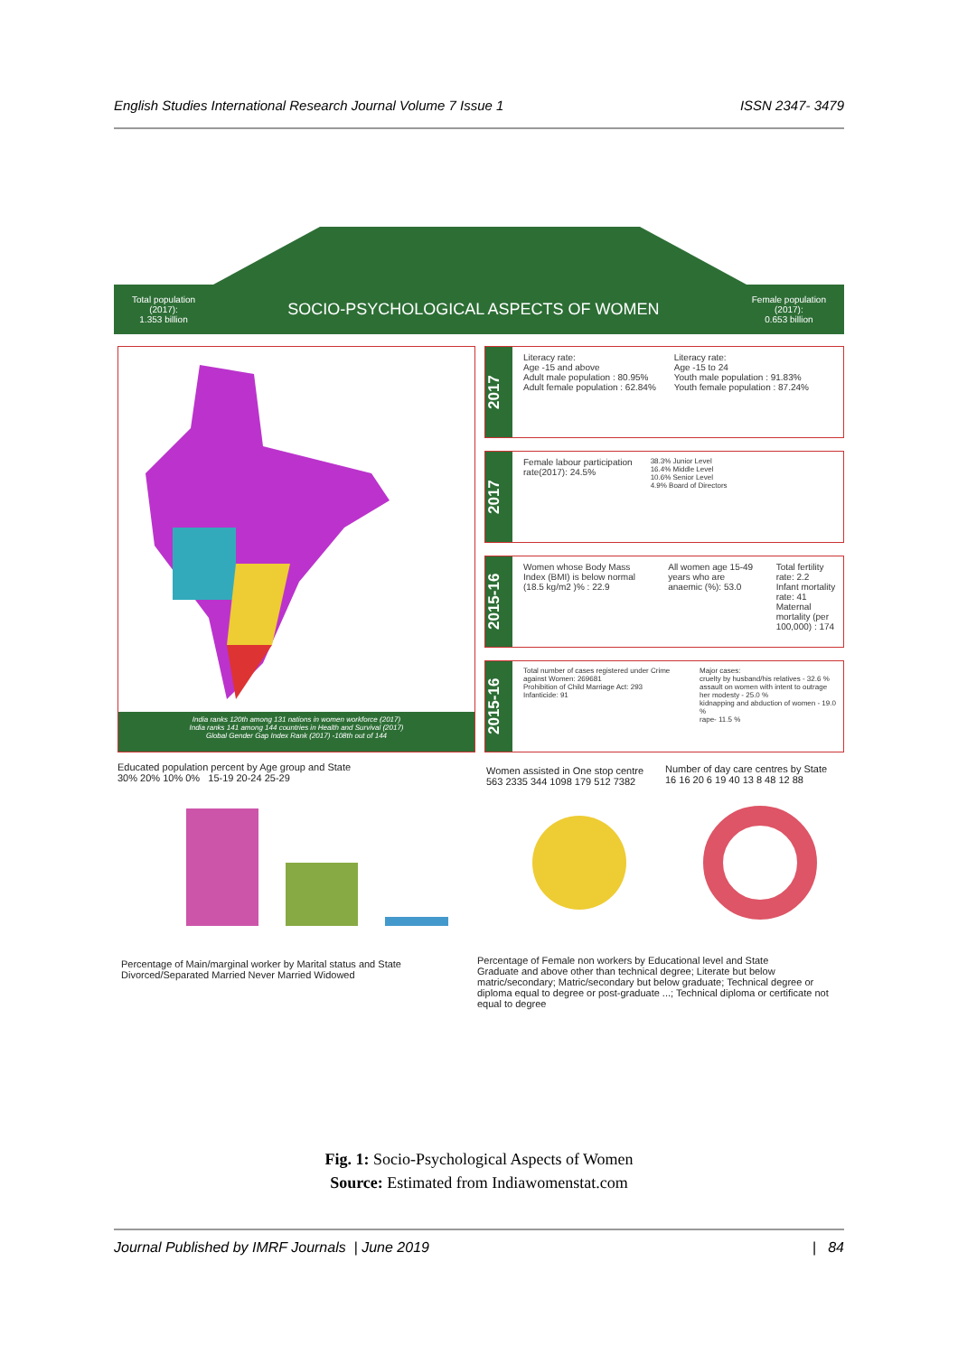English Studies International Research Journal Volume 7 Issue 1 ISSN 2347- 3479
Total population
(2017):
1.353 billion
SOCIO-PSYCHOLOGICAL ASPECTS OF WOMEN
Female population
(2017):
0.653 billion
India ranks 120th among 131 nations in women workforce (2017)
India ranks 141 among 144 countries in Health and Survival (2017)
Global Gender Gap Index Rank (2017) -108th out of 144
2017
Literacy rate:
Age -15 and above
Adult male population : 80.95%
Adult female population : 62.84%
Literacy rate:
Age -15 to 24
Youth male population : 91.83%
Youth female population : 87.24%
2017
Female labour participation
rate(2017): 24.5%
38.3% Junior Level
16.4% Middle Level
10.6% Senior Level
4.9% Board of Directors
2015-16
Women whose Body Mass Index (BMI) is below normal (18.5 kg/m2 )% : 22.9
All women age 15-49 years who are anaemic (%): 53.0
Total fertility rate: 2.2
Infant mortality rate: 41
Maternal mortality (per 100,000) : 174
2015-16
Total number of cases registered under Crime against Women: 269681
Prohibition of Child Marriage Act: 293
Infanticide: 91
Major cases:
cruelty by husband/his relatives - 32.6 %
assault on women with intent to outrage her modesty - 25.0 %
kidnapping and abduction of women - 19.0 %
rape- 11.5 %
Educated population percent by Age group and State
30% 20% 10% 0% 15-19 20-24 25-29
Women assisted in One stop centre
563 2335 344 1098 179 512 7382
Number of day care centres by State
16 16 20 6 19 40 13 8 48 12 88
Percentage of Main/marginal worker by Marital status and State
Divorced/Separated Married Never Married Widowed
Percentage of Female non workers by Educational level and State
Graduate and above other than technical degree; Literate but below matric/secondary; Matric/secondary but below graduate; Technical degree or diploma equal to degree or post-graduate ...; Technical diploma or certificate not equal to degree
Fig. 1: Socio-Psychological Aspects of Women
Source: Estimated from Indiawomenstat.com
Journal Published by IMRF Journals | June 2019 | 84